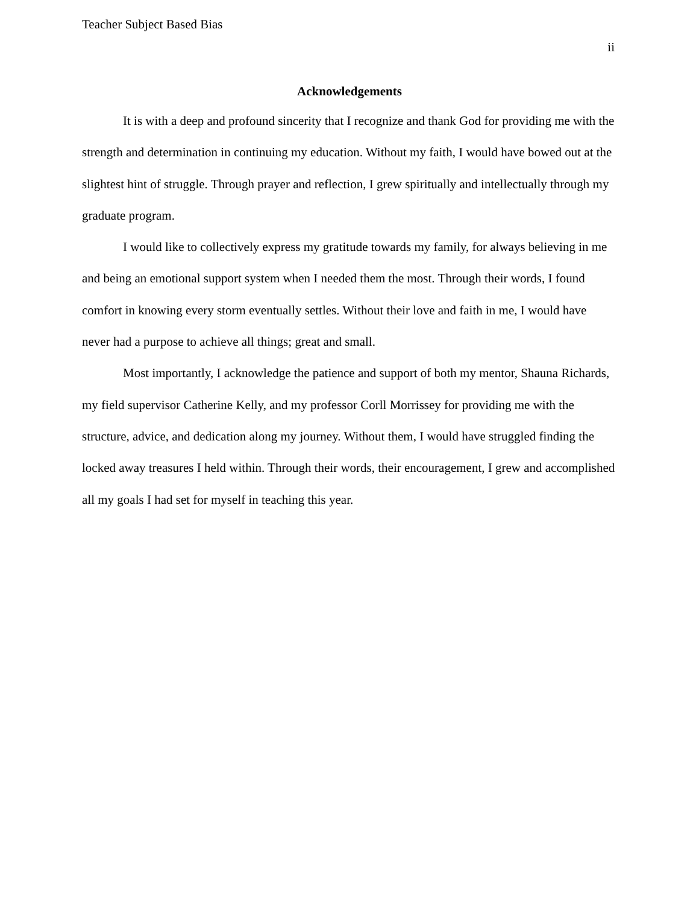Teacher Subject Based Bias
ii
Acknowledgements
It is with a deep and profound sincerity that I recognize and thank God for providing me with the strength and determination in continuing my education. Without my faith, I would have bowed out at the slightest hint of struggle. Through prayer and reflection, I grew spiritually and intellectually through my graduate program.
I would like to collectively express my gratitude towards my family, for always believing in me and being an emotional support system when I needed them the most. Through their words, I found comfort in knowing every storm eventually settles. Without their love and faith in me, I would have never had a purpose to achieve all things; great and small.
Most importantly, I acknowledge the patience and support of both my mentor, Shauna Richards, my field supervisor Catherine Kelly, and my professor Corll Morrissey for providing me with the structure, advice, and dedication along my journey. Without them, I would have struggled finding the locked away treasures I held within. Through their words, their encouragement, I grew and accomplished all my goals I had set for myself in teaching this year.